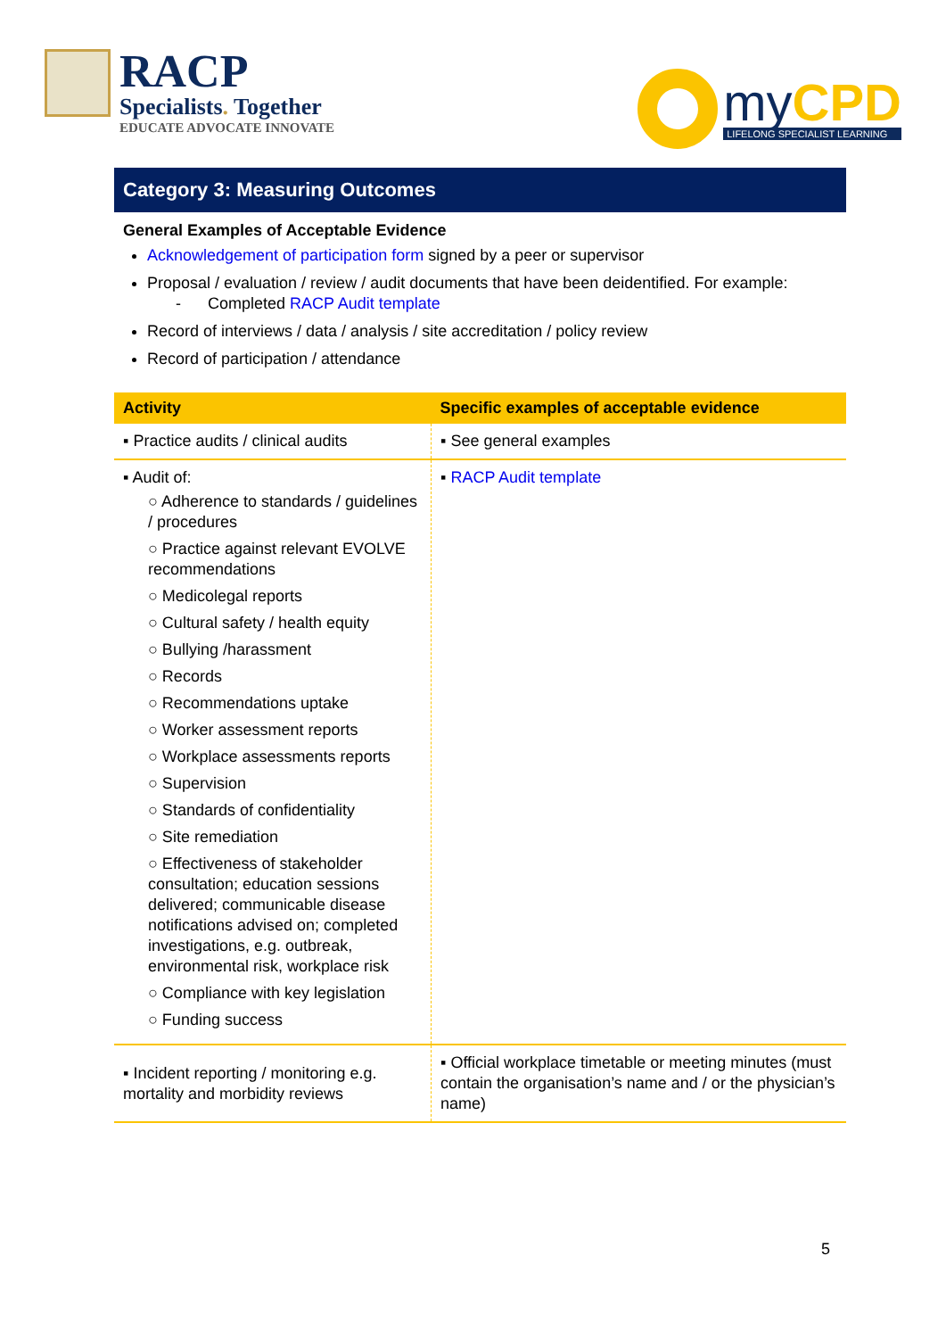RACP
Specialists. Together
EDUCATE ADVOCATE INNOVATE
myCPD
LIFELONG SPECIALIST LEARNING
Category 3: Measuring Outcomes
General Examples of Acceptable Evidence
Acknowledgement of participation form signed by a peer or supervisor
Proposal / evaluation / review / audit documents that have been deidentified. For example:
- Completed RACP Audit template
Record of interviews / data / analysis / site accreditation / policy review
Record of participation / attendance
| Activity | Specific examples of acceptable evidence |
| --- | --- |
| ▪ Practice audits / clinical audits | ▪ See general examples |
| ▪ Audit of: ○ Adherence to standards / guidelines / procedures ○ Practice against relevant EVOLVE recommendations ○ Medicolegal reports ○ Cultural safety / health equity ○ Bullying /harassment ○ Records ○ Recommendations uptake ○ Worker assessment reports ○ Workplace assessments reports ○ Supervision ○ Standards of confidentiality ○ Site remediation ○ Effectiveness of stakeholder consultation; education sessions delivered; communicable disease notifications advised on; completed investigations, e.g. outbreak, environmental risk, workplace risk ○ Compliance with key legislation ○ Funding success | ▪ RACP Audit template |
| ▪ Incident reporting / monitoring e.g. mortality and morbidity reviews | ▪ Official workplace timetable or meeting minutes (must contain the organisation’s name and / or the physician’s name) |
5